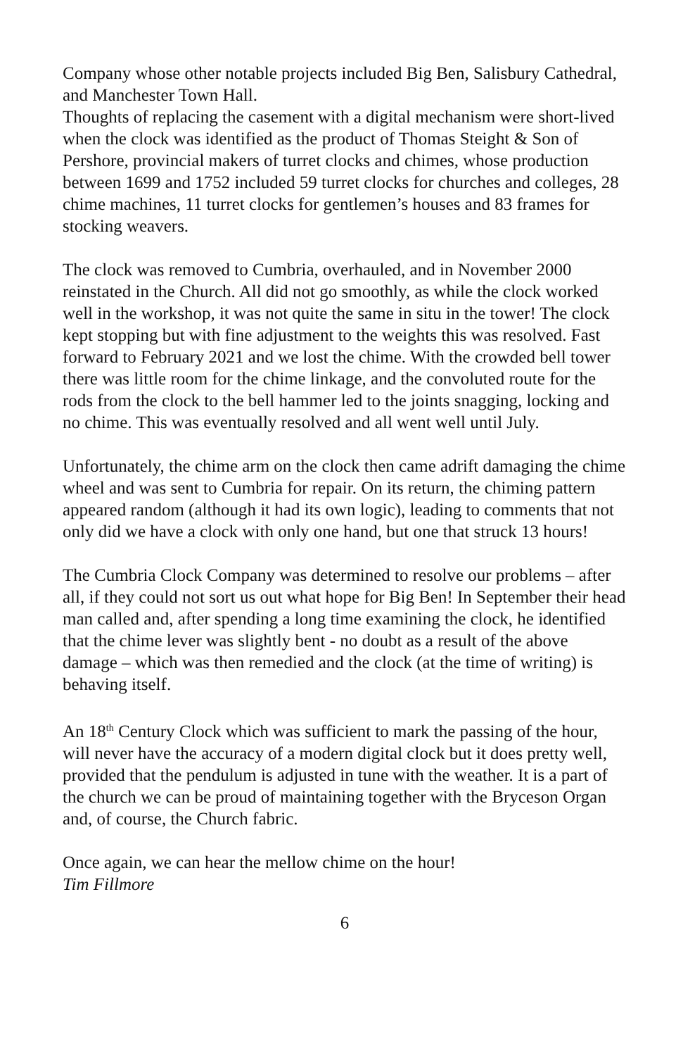Company whose other notable projects included Big Ben, Salisbury Cathedral, and Manchester Town Hall.
Thoughts of replacing the casement with a digital mechanism were short-lived when the clock was identified as the product of Thomas Steight & Son of Pershore, provincial makers of turret clocks and chimes, whose production between 1699 and 1752 included 59 turret clocks for churches and colleges, 28 chime machines, 11 turret clocks for gentlemen’s houses and 83 frames for stocking weavers.
The clock was removed to Cumbria, overhauled, and in November 2000 reinstated in the Church. All did not go smoothly, as while the clock worked well in the workshop, it was not quite the same in situ in the tower! The clock kept stopping but with fine adjustment to the weights this was resolved. Fast forward to February 2021 and we lost the chime. With the crowded bell tower there was little room for the chime linkage, and the convoluted route for the rods from the clock to the bell hammer led to the joints snagging, locking and no chime. This was eventually resolved and all went well until July.
Unfortunately, the chime arm on the clock then came adrift damaging the chime wheel and was sent to Cumbria for repair. On its return, the chiming pattern appeared random (although it had its own logic), leading to comments that not only did we have a clock with only one hand, but one that struck 13 hours!
The Cumbria Clock Company was determined to resolve our problems – after all, if they could not sort us out what hope for Big Ben! In September their head man called and, after spending a long time examining the clock, he identified that the chime lever was slightly bent - no doubt as a result of the above damage – which was then remedied and the clock (at the time of writing) is behaving itself.
An 18<sup>th</sup> Century Clock which was sufficient to mark the passing of the hour, will never have the accuracy of a modern digital clock but it does pretty well, provided that the pendulum is adjusted in tune with the weather. It is a part of the church we can be proud of maintaining together with the Bryceson Organ and, of course, the Church fabric.
Once again, we can hear the mellow chime on the hour!
Tim Fillmore
6